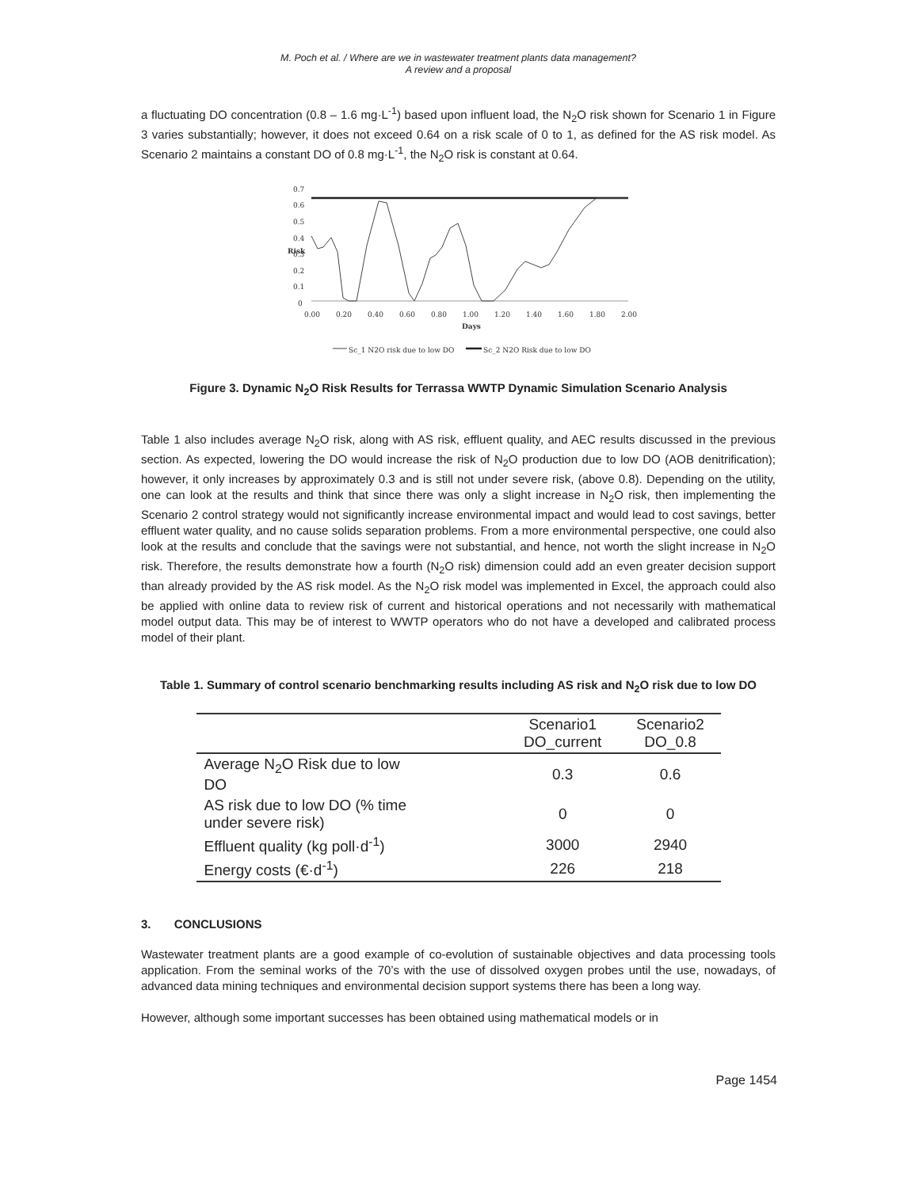M. Poch et al. / Where are we in wastewater treatment plants data management?
A review and a proposal
a fluctuating DO concentration (0.8 – 1.6 mg·L<sup>-1</sup>) based upon influent load, the N<sub>2</sub>O risk shown for Scenario 1 in Figure 3 varies substantially; however, it does not exceed 0.64 on a risk scale of 0 to 1, as defined for the AS risk model. As Scenario 2 maintains a constant DO of 0.8 mg·L<sup>-1</sup>, the N<sub>2</sub>O risk is constant at 0.64.
0.7
0.6
0.5
0.4
0.3
0.2
0.1
0
0.00
0.20
0.40
0.60
0.80
1.00
1.20
1.40
1.60
1.80
2.00
Days
Risk
Sc_1 N2O risk due to low DO
Sc_2 N2O Risk due to low DO
Figure 3. Dynamic N<sub>2</sub>O Risk Results for Terrassa WWTP Dynamic Simulation Scenario Analysis
Table 1 also includes average N<sub>2</sub>O risk, along with AS risk, effluent quality, and AEC results discussed in the previous section. As expected, lowering the DO would increase the risk of N<sub>2</sub>O production due to low DO (AOB denitrification); however, it only increases by approximately 0.3 and is still not under severe risk, (above 0.8). Depending on the utility, one can look at the results and think that since there was only a slight increase in N<sub>2</sub>O risk, then implementing the Scenario 2 control strategy would not significantly increase environmental impact and would lead to cost savings, better effluent water quality, and no cause solids separation problems. From a more environmental perspective, one could also look at the results and conclude that the savings were not substantial, and hence, not worth the slight increase in N<sub>2</sub>O risk. Therefore, the results demonstrate how a fourth (N<sub>2</sub>O risk) dimension could add an even greater decision support than already provided by the AS risk model. As the N<sub>2</sub>O risk model was implemented in Excel, the approach could also be applied with online data to review risk of current and historical operations and not necessarily with mathematical model output data. This may be of interest to WWTP operators who do not have a developed and calibrated process model of their plant.
Table 1. Summary of control scenario benchmarking results including AS risk and N<sub>2</sub>O risk due to low DO
| | Scenario1 DO_current | Scenario2 DO_0.8 |
| --- | --- | --- |
| Average N<sub>2</sub>O Risk due to low DO | 0.3 | 0.6 |
| AS risk due to low DO (% time under severe risk) | 0 | 0 |
| Effluent quality (kg poll·d<sup>-1</sup>) | 3000 | 2940 |
| Energy costs (€·d<sup>-1</sup>) | 226 | 218 |
3. CONCLUSIONS
Wastewater treatment plants are a good example of co-evolution of sustainable objectives and data processing tools application. From the seminal works of the 70’s with the use of dissolved oxygen probes until the use, nowadays, of advanced data mining techniques and environmental decision support systems there has been a long way.
However, although some important successes has been obtained using mathematical models or in
Page 1454